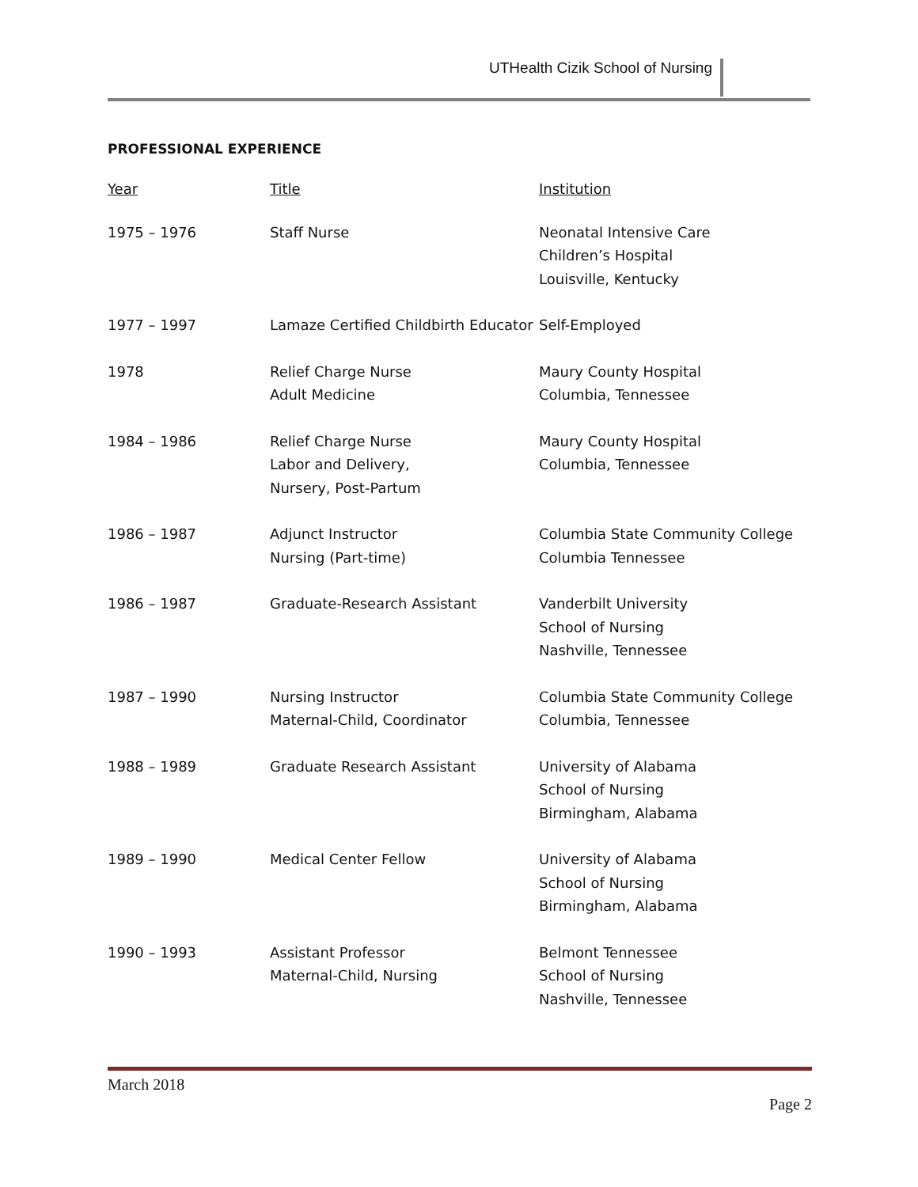UTHealth Cizik School of Nursing
PROFESSIONAL EXPERIENCE
| Year | Title | Institution |
| --- | --- | --- |
| 1975 – 1976 | Staff Nurse | Neonatal Intensive Care Children’s Hospital Louisville, Kentucky |
| 1977 – 1997 | Lamaze Certified Childbirth Educator | Self-Employed |
| 1978 | Relief Charge Nurse Adult Medicine | Maury County Hospital Columbia, Tennessee |
| 1984 – 1986 | Relief Charge Nurse Labor and Delivery, Nursery, Post-Partum | Maury County Hospital Columbia, Tennessee |
| 1986 – 1987 | Adjunct Instructor Nursing (Part-time) | Columbia State Community College Columbia Tennessee |
| 1986 – 1987 | Graduate-Research Assistant | Vanderbilt University School of Nursing Nashville, Tennessee |
| 1987 – 1990 | Nursing Instructor Maternal-Child, Coordinator | Columbia State Community College Columbia, Tennessee |
| 1988 – 1989 | Graduate Research Assistant | University of Alabama School of Nursing Birmingham, Alabama |
| 1989 – 1990 | Medical Center Fellow | University of Alabama School of Nursing Birmingham, Alabama |
| 1990 – 1993 | Assistant Professor Maternal-Child, Nursing | Belmont Tennessee School of Nursing Nashville, Tennessee |
March 2018
Page 2